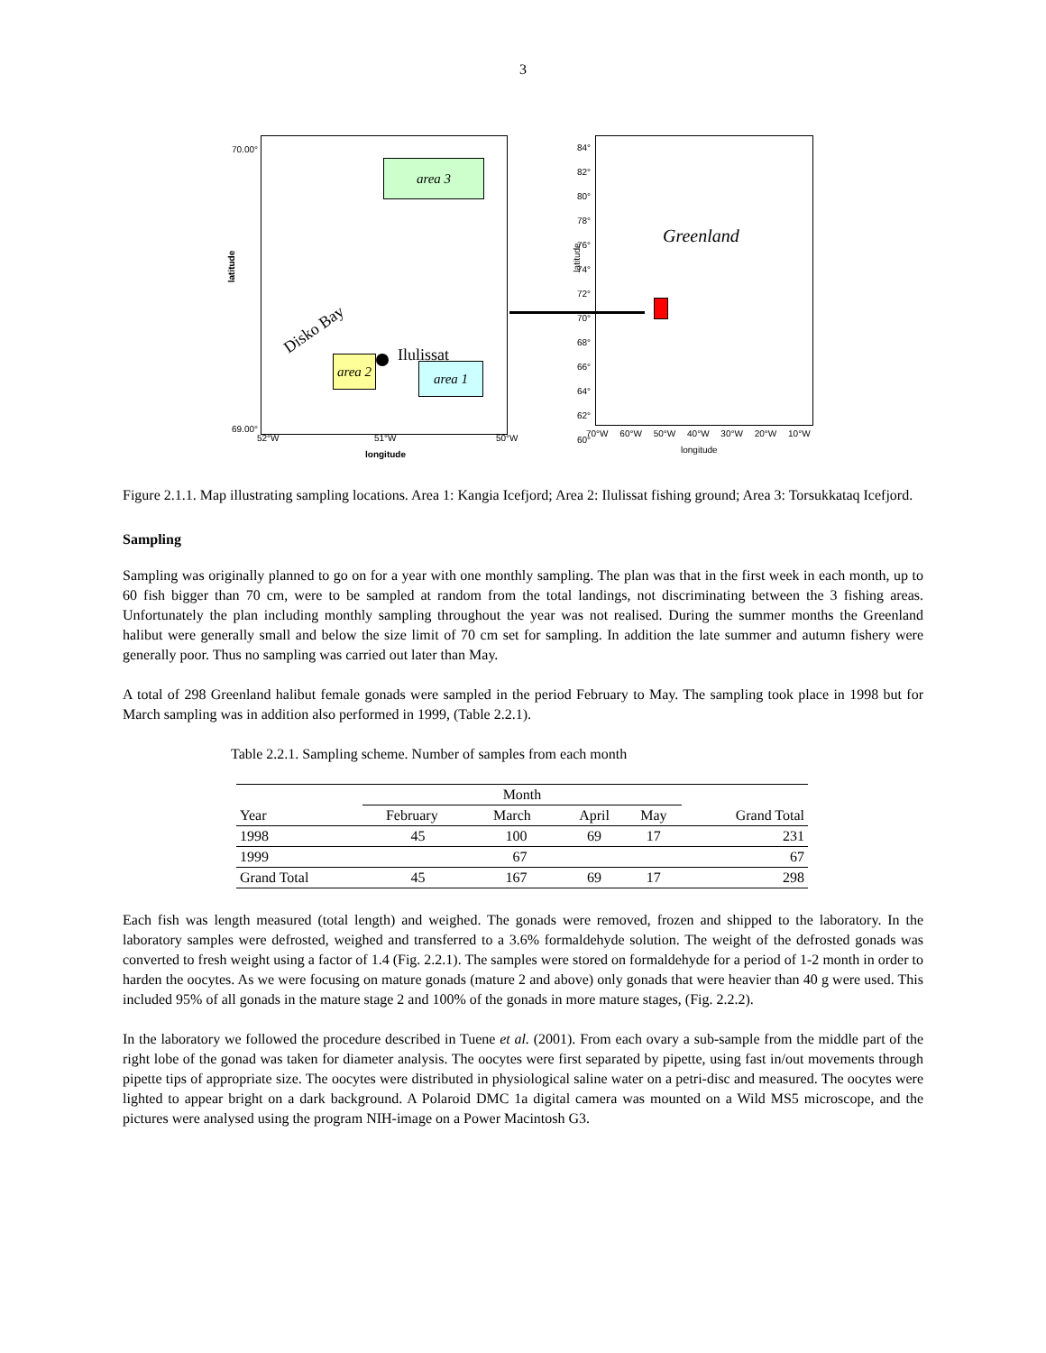3
70.00°
latitude
Disko Bay
Ilulissat
area 3
area 2
area 1
69.00°
52°W 51°W 50°W
longitude
latitude
84°
82°
80°
78°
76°
74°
72°
70°
68°
66°
64°
62°
60°
Greenland
70°W 60°W 50°W 40°W 30°W 20°W 10°W
longitude
Figure 2.1.1. Map illustrating sampling locations. Area 1: Kangia Icefjord; Area 2: Ilulissat fishing ground; Area 3: Torsukkataq Icefjord.
Sampling
Sampling was originally planned to go on for a year with one monthly sampling. The plan was that in the first week in each month, up to 60 fish bigger than 70 cm, were to be sampled at random from the total landings, not discriminating between the 3 fishing areas. Unfortunately the plan including monthly sampling throughout the year was not realised. During the summer months the Greenland halibut were generally small and below the size limit of 70 cm set for sampling. In addition the late summer and autumn fishery were generally poor. Thus no sampling was carried out later than May.
A total of 298 Greenland halibut female gonads were sampled in the period February to May. The sampling took place in 1998 but for March sampling was in addition also performed in 1999, (Table 2.2.1).
Table 2.2.1. Sampling scheme. Number of samples from each month
| | Month | | | | |
| --- | --- | --- | --- | --- | --- |
| Year | February | March | April | May | Grand Total |
| 1998 | 45 | 100 | 69 | 17 | 231 |
| 1999 | | 67 | | | 67 |
| Grand Total | 45 | 167 | 69 | 17 | 298 |
Each fish was length measured (total length) and weighed. The gonads were removed, frozen and shipped to the laboratory. In the laboratory samples were defrosted, weighed and transferred to a 3.6% formaldehyde solution. The weight of the defrosted gonads was converted to fresh weight using a factor of 1.4 (Fig. 2.2.1). The samples were stored on formaldehyde for a period of 1-2 month in order to harden the oocytes. As we were focusing on mature gonads (mature 2 and above) only gonads that were heavier than 40 g were used. This included 95% of all gonads in the mature stage 2 and 100% of the gonads in more mature stages, (Fig. 2.2.2).
In the laboratory we followed the procedure described in Tuene et al. (2001). From each ovary a sub-sample from the middle part of the right lobe of the gonad was taken for diameter analysis. The oocytes were first separated by pipette, using fast in/out movements through pipette tips of appropriate size. The oocytes were distributed in physiological saline water on a petri-disc and measured. The oocytes were lighted to appear bright on a dark background. A Polaroid DMC 1a digital camera was mounted on a Wild MS5 microscope, and the pictures were analysed using the program NIH-image on a Power Macintosh G3.